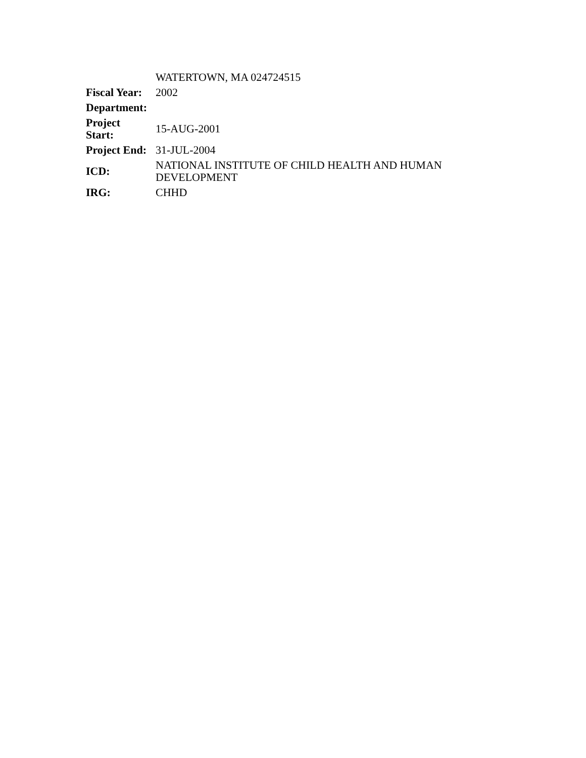| | WATERTOWN, MA 024724515 |
| Fiscal Year: | 2002 |
| Department: | |
| Project Start: | 15-AUG-2001 |
| Project End: | 31-JUL-2004 |
| ICD: | NATIONAL INSTITUTE OF CHILD HEALTH AND HUMAN DEVELOPMENT |
| IRG: | CHHD |